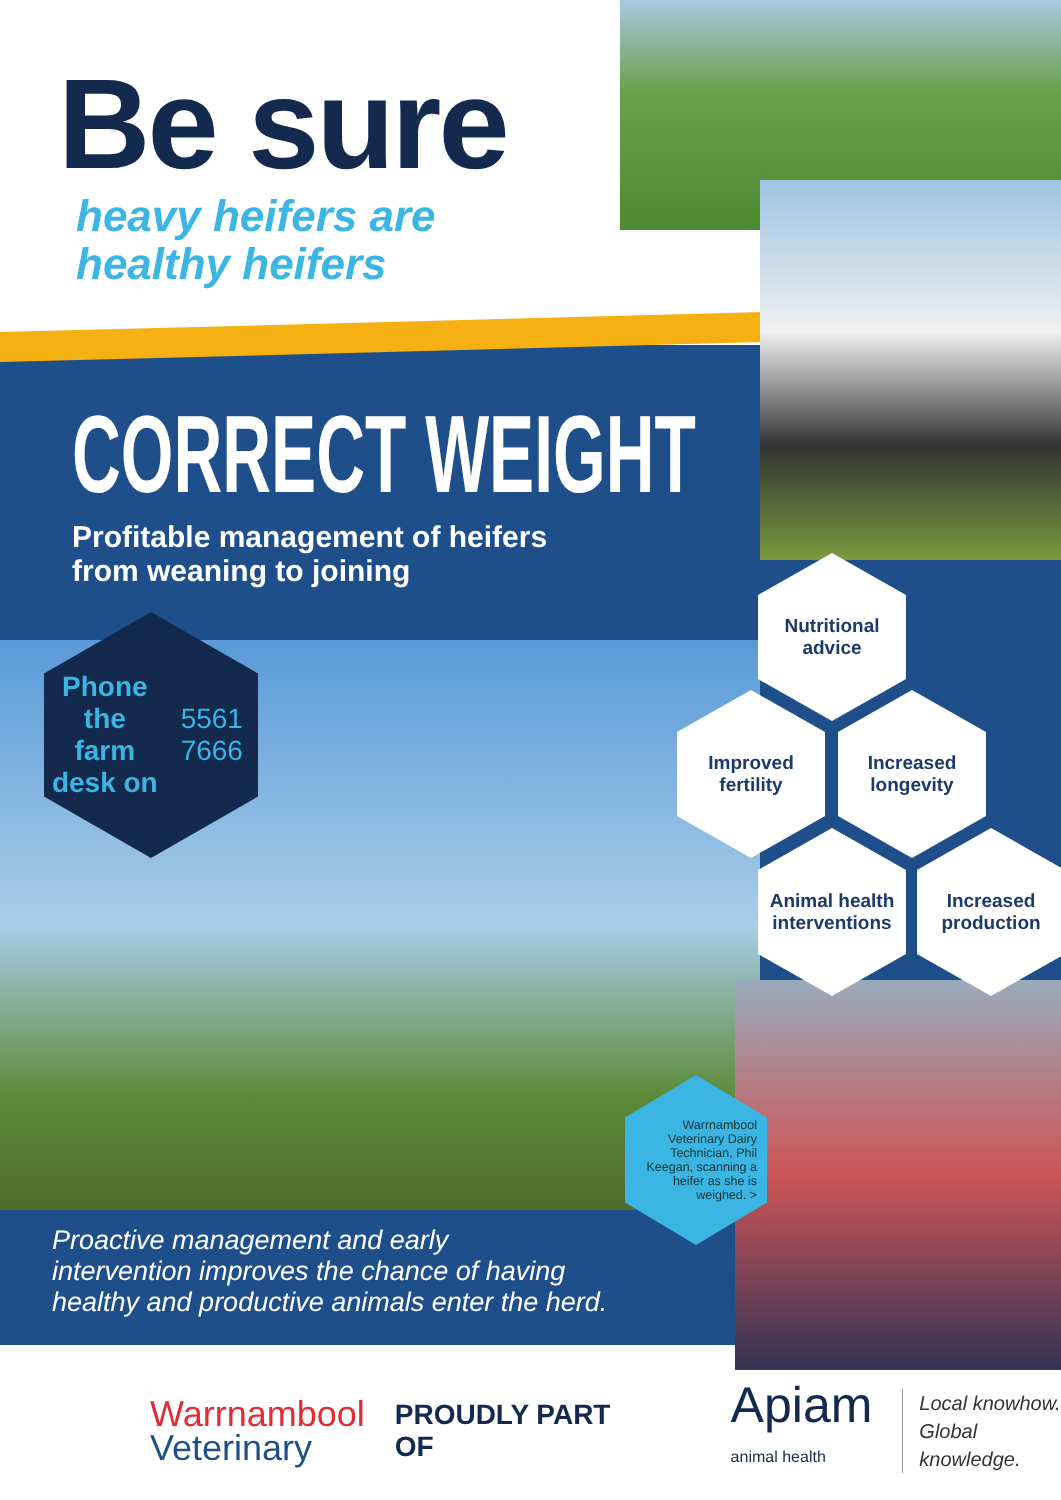Be sure
heavy heifers are
healthy heifers
CORRECT WEIGHT
Profitable management of heifers
from weaning to joining
Phone the
farm desk on
5561 7666
Nutritional
advice
Improved
fertility
Increased
longevity
Animal health
interventions
Increased
production
Warrnambool Veterinary Dairy Technician, Phil Keegan, scanning a heifer as she is weighed. >
Proactive management and early
intervention improves the chance of having
healthy and productive animals enter the herd.
Warrnambool
Veterinary
PROUDLY PART OF
Apiam
animal health
Local knowhow.
Global knowledge.